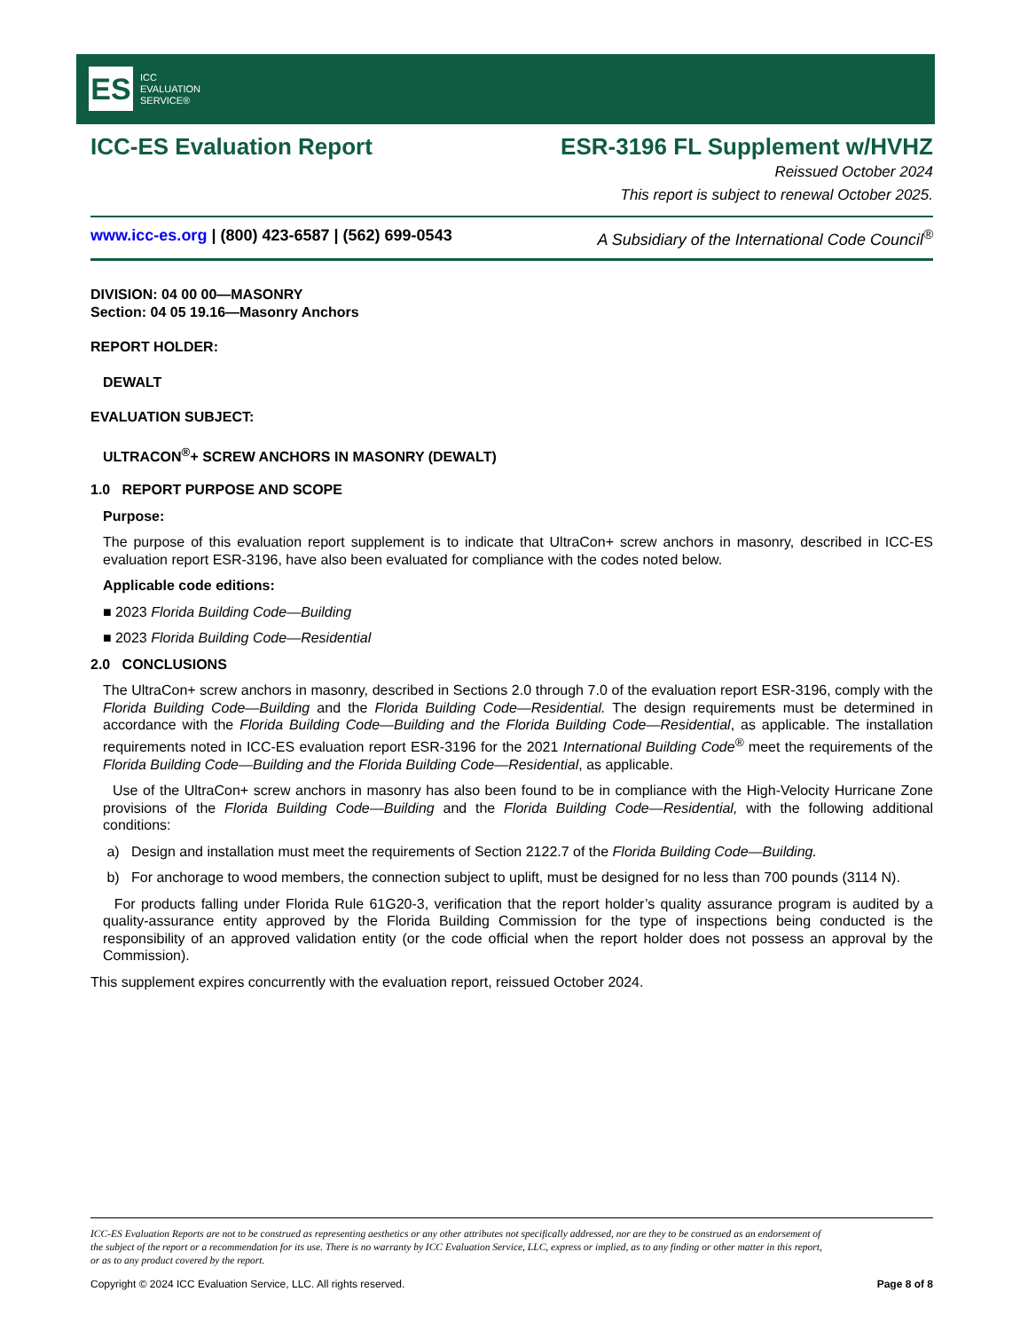ES
ICC
EVALUATION
SERVICE®
ICC-ES Evaluation Report ESR-3196 FL Supplement w/HVHZ
Reissued October 2024
This report is subject to renewal October 2025.
www.icc-es.org | (800) 423-6587 | (562) 699-0543 A Subsidiary of the International Code Council<sup>®</sup>
DIVISION: 04 00 00—MASONRY
Section: 04 05 19.16—Masonry Anchors
REPORT HOLDER:
DEWALT
EVALUATION SUBJECT:
ULTRACON<sup>®</sup>+ SCREW ANCHORS IN MASONRY (DEWALT)
1.0 REPORT PURPOSE AND SCOPE
Purpose:
The purpose of this evaluation report supplement is to indicate that UltraCon+ screw anchors in masonry, described in ICC-ES evaluation report ESR-3196, have also been evaluated for compliance with the codes noted below.
Applicable code editions:
■ 2023 Florida Building Code—Building
■ 2023 Florida Building Code—Residential
2.0 CONCLUSIONS
The UltraCon+ screw anchors in masonry, described in Sections 2.0 through 7.0 of the evaluation report ESR-3196, comply with the Florida Building Code—Building and the Florida Building Code—Residential. The design requirements must be determined in accordance with the Florida Building Code—Building and the Florida Building Code—Residential, as applicable. The installation requirements noted in ICC-ES evaluation report ESR-3196 for the 2021 International Building Code<sup>®</sup> meet the requirements of the Florida Building Code—Building and the Florida Building Code—Residential, as applicable.
Use of the UltraCon+ screw anchors in masonry has also been found to be in compliance with the High-Velocity Hurricane Zone provisions of the Florida Building Code—Building and the Florida Building Code—Residential, with the following additional conditions:
a) Design and installation must meet the requirements of Section 2122.7 of the Florida Building Code—Building.
b) For anchorage to wood members, the connection subject to uplift, must be designed for no less than 700 pounds (3114 N).
For products falling under Florida Rule 61G20-3, verification that the report holder’s quality assurance program is audited by a quality-assurance entity approved by the Florida Building Commission for the type of inspections being conducted is the responsibility of an approved validation entity (or the code official when the report holder does not possess an approval by the Commission).
This supplement expires concurrently with the evaluation report, reissued October 2024.
ICC-ES Evaluation Reports are not to be construed as representing aesthetics or any other attributes not specifically addressed, nor are they to be construed as an endorsement of the subject of the report or a recommendation for its use. There is no warranty by ICC Evaluation Service, LLC, express or implied, as to any finding or other matter in this report, or as to any product covered by the report.
Copyright © 2024 ICC Evaluation Service, LLC. All rights reserved. Page 8 of 8